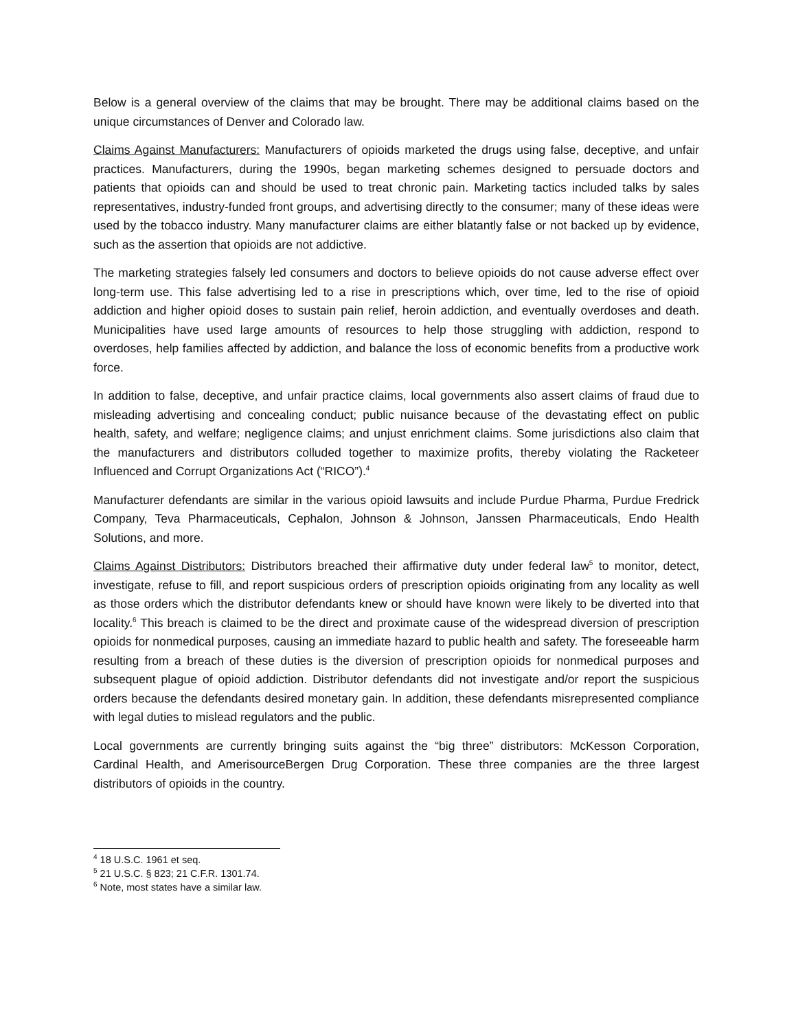Below is a general overview of the claims that may be brought. There may be additional claims based on the unique circumstances of Denver and Colorado law.
Claims Against Manufacturers: Manufacturers of opioids marketed the drugs using false, deceptive, and unfair practices. Manufacturers, during the 1990s, began marketing schemes designed to persuade doctors and patients that opioids can and should be used to treat chronic pain. Marketing tactics included talks by sales representatives, industry-funded front groups, and advertising directly to the consumer; many of these ideas were used by the tobacco industry. Many manufacturer claims are either blatantly false or not backed up by evidence, such as the assertion that opioids are not addictive.
The marketing strategies falsely led consumers and doctors to believe opioids do not cause adverse effect over long-term use. This false advertising led to a rise in prescriptions which, over time, led to the rise of opioid addiction and higher opioid doses to sustain pain relief, heroin addiction, and eventually overdoses and death. Municipalities have used large amounts of resources to help those struggling with addiction, respond to overdoses, help families affected by addiction, and balance the loss of economic benefits from a productive work force.
In addition to false, deceptive, and unfair practice claims, local governments also assert claims of fraud due to misleading advertising and concealing conduct; public nuisance because of the devastating effect on public health, safety, and welfare; negligence claims; and unjust enrichment claims. Some jurisdictions also claim that the manufacturers and distributors colluded together to maximize profits, thereby violating the Racketeer Influenced and Corrupt Organizations Act (“RICO”).<sup>4</sup>
Manufacturer defendants are similar in the various opioid lawsuits and include Purdue Pharma, Purdue Fredrick Company, Teva Pharmaceuticals, Cephalon, Johnson & Johnson, Janssen Pharmaceuticals, Endo Health Solutions, and more.
Claims Against Distributors: Distributors breached their affirmative duty under federal law<sup>5</sup> to monitor, detect, investigate, refuse to fill, and report suspicious orders of prescription opioids originating from any locality as well as those orders which the distributor defendants knew or should have known were likely to be diverted into that locality.<sup>6</sup> This breach is claimed to be the direct and proximate cause of the widespread diversion of prescription opioids for nonmedical purposes, causing an immediate hazard to public health and safety. The foreseeable harm resulting from a breach of these duties is the diversion of prescription opioids for nonmedical purposes and subsequent plague of opioid addiction. Distributor defendants did not investigate and/or report the suspicious orders because the defendants desired monetary gain. In addition, these defendants misrepresented compliance with legal duties to mislead regulators and the public.
Local governments are currently bringing suits against the “big three” distributors: McKesson Corporation, Cardinal Health, and AmerisourceBergen Drug Corporation. These three companies are the three largest distributors of opioids in the country.
<sup>4</sup> 18 U.S.C. 1961 et seq.
<sup>5</sup> 21 U.S.C. § 823; 21 C.F.R. 1301.74.
<sup>6</sup> Note, most states have a similar law.